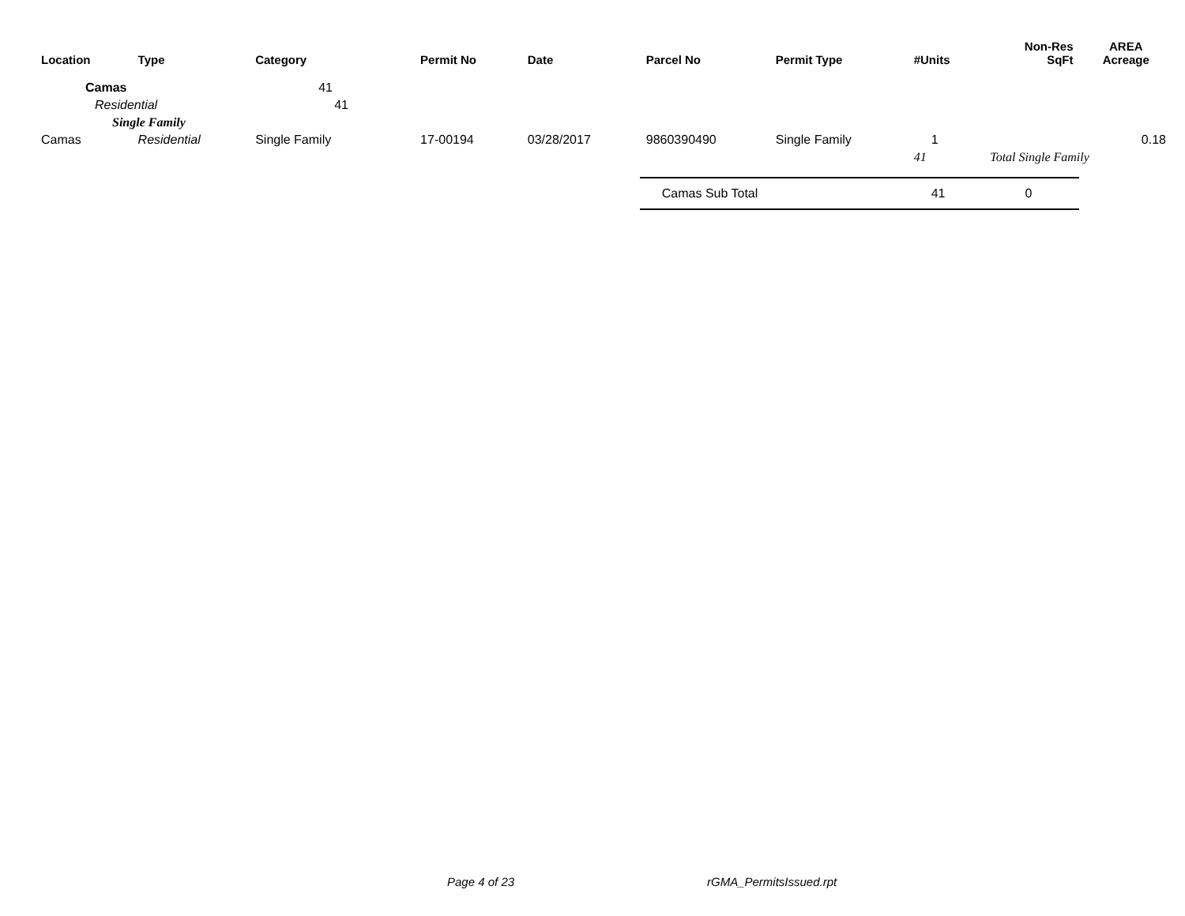| Location | Type | Category | Permit No | Date | Parcel No | Permit Type | #Units | Non-Res SqFt | AREA Acreage |
| --- | --- | --- | --- | --- | --- | --- | --- | --- | --- |
| Camas | | 41 | | | | | | | |
| Residential | | 41 | | | | | | | |
| Single Family | | | | | | | | | |
| Camas | Residential | Single Family | 17-00194 | 03/28/2017 | 9860390490 | Single Family | 1 | | 0.18 |
| | | | | | | | 41 | Total Single Family | |
| | | | | | Camas Sub Total | | 41 | 0 | |
Page 4 of 23 rGMA_PermitsIssued.rpt